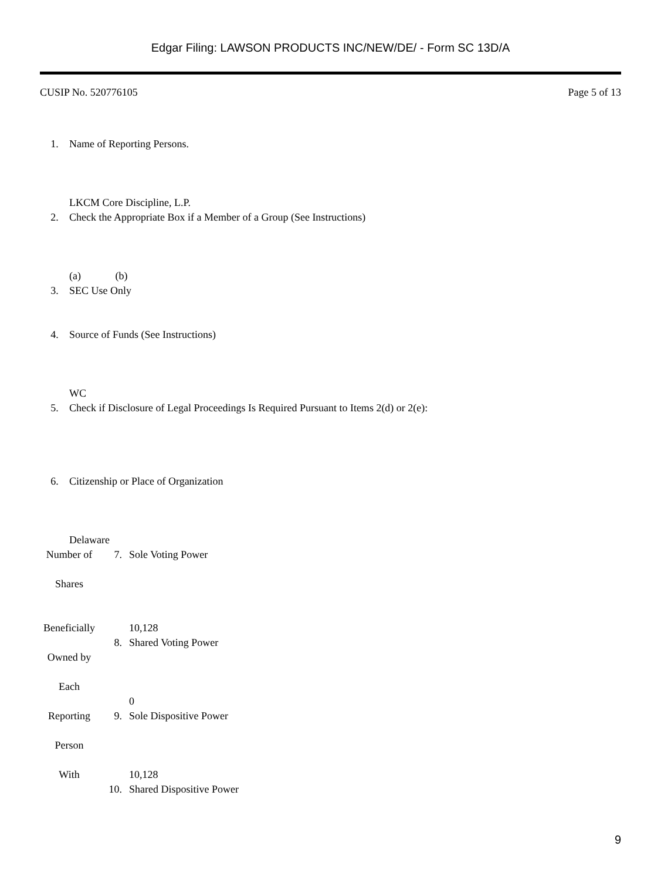Edgar Filing: LAWSON PRODUCTS INC/NEW/DE/ - Form SC 13D/A
CUSIP No. 520776105 Page 5 of 13
1. Name of Reporting Persons.
LKCM Core Discipline, L.P.
2. Check the Appropriate Box if a Member of a Group (See Instructions)
(a) (b)
3. SEC Use Only
4. Source of Funds (See Instructions)
WC
5. Check if Disclosure of Legal Proceedings Is Required Pursuant to Items 2(d) or 2(e):
6. Citizenship or Place of Organization
Delaware
| Number of | 7. | Sole Voting Power |
| Shares | | |
| Beneficially | | 10,128 |
| | 8. | Shared Voting Power |
| Owned by | | |
| Each | | |
| | | 0 |
| Reporting | 9. | Sole Dispositive Power |
| Person | | |
| With | | 10,128 |
| | 10. | Shared Dispositive Power |
9